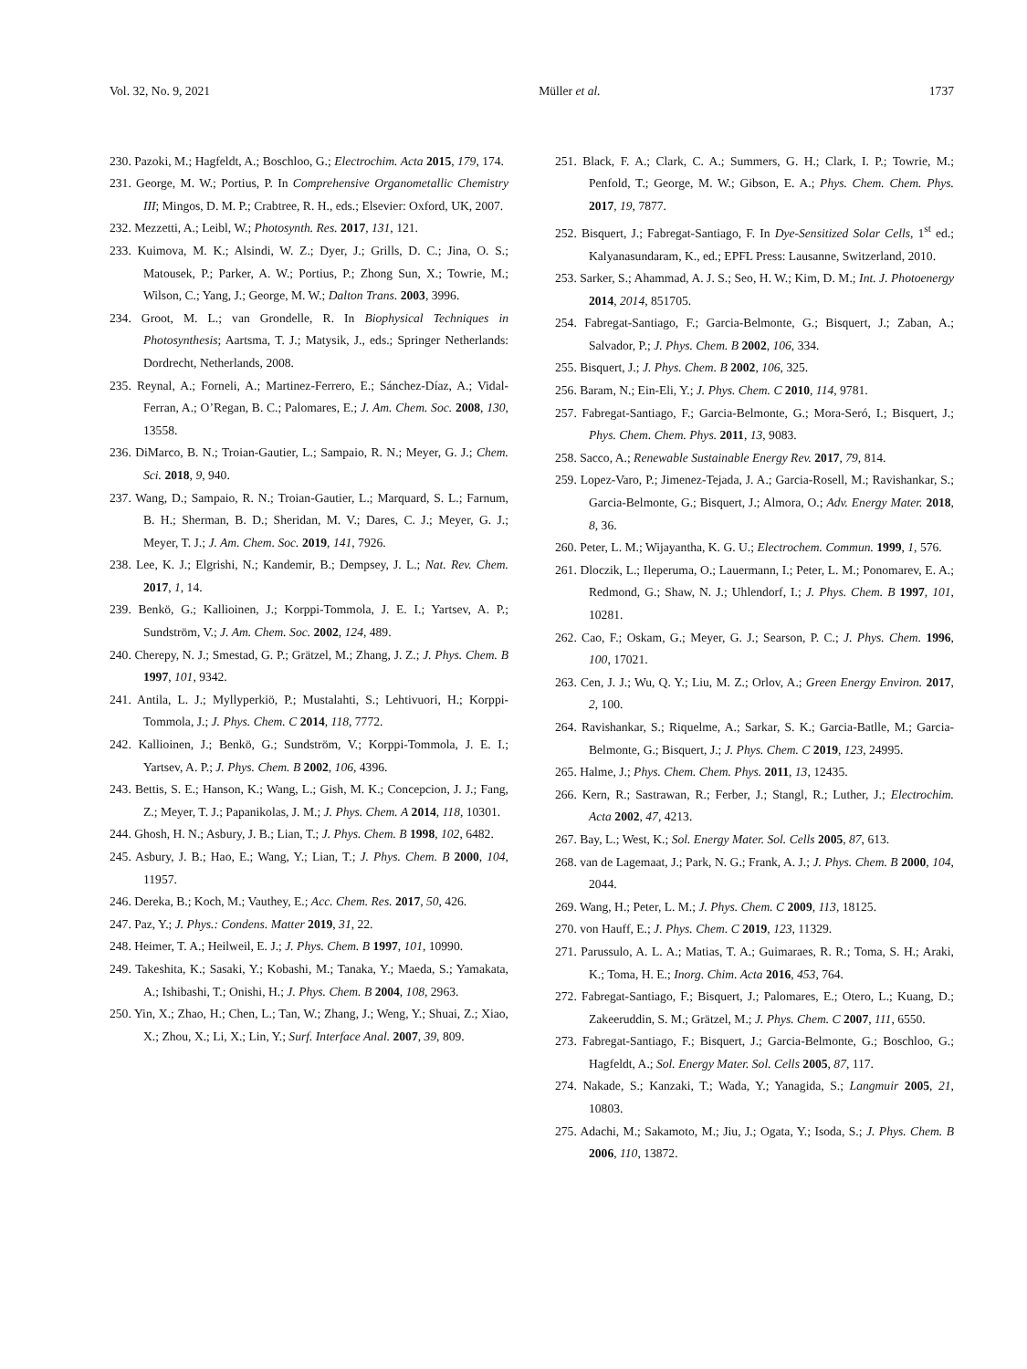Vol. 32, No. 9, 2021 Müller et al. 1737
230. Pazoki, M.; Hagfeldt, A.; Boschloo, G.; Electrochim. Acta 2015, 179, 174.
231. George, M. W.; Portius, P. In Comprehensive Organometallic Chemistry III; Mingos, D. M. P.; Crabtree, R. H., eds.; Elsevier: Oxford, UK, 2007.
232. Mezzetti, A.; Leibl, W.; Photosynth. Res. 2017, 131, 121.
233. Kuimova, M. K.; Alsindi, W. Z.; Dyer, J.; Grills, D. C.; Jina, O. S.; Matousek, P.; Parker, A. W.; Portius, P.; Zhong Sun, X.; Towrie, M.; Wilson, C.; Yang, J.; George, M. W.; Dalton Trans. 2003, 3996.
234. Groot, M. L.; van Grondelle, R. In Biophysical Techniques in Photosynthesis; Aartsma, T. J.; Matysik, J., eds.; Springer Netherlands: Dordrecht, Netherlands, 2008.
235. Reynal, A.; Forneli, A.; Martinez-Ferrero, E.; Sánchez-Díaz, A.; Vidal-Ferran, A.; O’Regan, B. C.; Palomares, E.; J. Am. Chem. Soc. 2008, 130, 13558.
236. DiMarco, B. N.; Troian-Gautier, L.; Sampaio, R. N.; Meyer, G. J.; Chem. Sci. 2018, 9, 940.
237. Wang, D.; Sampaio, R. N.; Troian-Gautier, L.; Marquard, S. L.; Farnum, B. H.; Sherman, B. D.; Sheridan, M. V.; Dares, C. J.; Meyer, G. J.; Meyer, T. J.; J. Am. Chem. Soc. 2019, 141, 7926.
238. Lee, K. J.; Elgrishi, N.; Kandemir, B.; Dempsey, J. L.; Nat. Rev. Chem. 2017, 1, 14.
239. Benkö, G.; Kallioinen, J.; Korppi-Tommola, J. E. I.; Yartsev, A. P.; Sundström, V.; J. Am. Chem. Soc. 2002, 124, 489.
240. Cherepy, N. J.; Smestad, G. P.; Grätzel, M.; Zhang, J. Z.; J. Phys. Chem. B 1997, 101, 9342.
241. Antila, L. J.; Myllyperkiö, P.; Mustalahti, S.; Lehtivuori, H.; Korppi-Tommola, J.; J. Phys. Chem. C 2014, 118, 7772.
242. Kallioinen, J.; Benkö, G.; Sundström, V.; Korppi-Tommola, J. E. I.; Yartsev, A. P.; J. Phys. Chem. B 2002, 106, 4396.
243. Bettis, S. E.; Hanson, K.; Wang, L.; Gish, M. K.; Concepcion, J. J.; Fang, Z.; Meyer, T. J.; Papanikolas, J. M.; J. Phys. Chem. A 2014, 118, 10301.
244. Ghosh, H. N.; Asbury, J. B.; Lian, T.; J. Phys. Chem. B 1998, 102, 6482.
245. Asbury, J. B.; Hao, E.; Wang, Y.; Lian, T.; J. Phys. Chem. B 2000, 104, 11957.
246. Dereka, B.; Koch, M.; Vauthey, E.; Acc. Chem. Res. 2017, 50, 426.
247. Paz, Y.; J. Phys.: Condens. Matter 2019, 31, 22.
248. Heimer, T. A.; Heilweil, E. J.; J. Phys. Chem. B 1997, 101, 10990.
249. Takeshita, K.; Sasaki, Y.; Kobashi, M.; Tanaka, Y.; Maeda, S.; Yamakata, A.; Ishibashi, T.; Onishi, H.; J. Phys. Chem. B 2004, 108, 2963.
250. Yin, X.; Zhao, H.; Chen, L.; Tan, W.; Zhang, J.; Weng, Y.; Shuai, Z.; Xiao, X.; Zhou, X.; Li, X.; Lin, Y.; Surf. Interface Anal. 2007, 39, 809.
251. Black, F. A.; Clark, C. A.; Summers, G. H.; Clark, I. P.; Towrie, M.; Penfold, T.; George, M. W.; Gibson, E. A.; Phys. Chem. Chem. Phys. 2017, 19, 7877.
252. Bisquert, J.; Fabregat-Santiago, F. In Dye-Sensitized Solar Cells, 1<sup>st</sup> ed.; Kalyanasundaram, K., ed.; EPFL Press: Lausanne, Switzerland, 2010.
253. Sarker, S.; Ahammad, A. J. S.; Seo, H. W.; Kim, D. M.; Int. J. Photoenergy 2014, 2014, 851705.
254. Fabregat-Santiago, F.; Garcia-Belmonte, G.; Bisquert, J.; Zaban, A.; Salvador, P.; J. Phys. Chem. B 2002, 106, 334.
255. Bisquert, J.; J. Phys. Chem. B 2002, 106, 325.
256. Baram, N.; Ein-Eli, Y.; J. Phys. Chem. C 2010, 114, 9781.
257. Fabregat-Santiago, F.; Garcia-Belmonte, G.; Mora-Seró, I.; Bisquert, J.; Phys. Chem. Chem. Phys. 2011, 13, 9083.
258. Sacco, A.; Renewable Sustainable Energy Rev. 2017, 79, 814.
259. Lopez-Varo, P.; Jimenez-Tejada, J. A.; Garcia-Rosell, M.; Ravishankar, S.; Garcia-Belmonte, G.; Bisquert, J.; Almora, O.; Adv. Energy Mater. 2018, 8, 36.
260. Peter, L. M.; Wijayantha, K. G. U.; Electrochem. Commun. 1999, 1, 576.
261. Dloczik, L.; Ileperuma, O.; Lauermann, I.; Peter, L. M.; Ponomarev, E. A.; Redmond, G.; Shaw, N. J.; Uhlendorf, I.; J. Phys. Chem. B 1997, 101, 10281.
262. Cao, F.; Oskam, G.; Meyer, G. J.; Searson, P. C.; J. Phys. Chem. 1996, 100, 17021.
263. Cen, J. J.; Wu, Q. Y.; Liu, M. Z.; Orlov, A.; Green Energy Environ. 2017, 2, 100.
264. Ravishankar, S.; Riquelme, A.; Sarkar, S. K.; Garcia-Batlle, M.; Garcia-Belmonte, G.; Bisquert, J.; J. Phys. Chem. C 2019, 123, 24995.
265. Halme, J.; Phys. Chem. Chem. Phys. 2011, 13, 12435.
266. Kern, R.; Sastrawan, R.; Ferber, J.; Stangl, R.; Luther, J.; Electrochim. Acta 2002, 47, 4213.
267. Bay, L.; West, K.; Sol. Energy Mater. Sol. Cells 2005, 87, 613.
268. van de Lagemaat, J.; Park, N. G.; Frank, A. J.; J. Phys. Chem. B 2000, 104, 2044.
269. Wang, H.; Peter, L. M.; J. Phys. Chem. C 2009, 113, 18125.
270. von Hauff, E.; J. Phys. Chem. C 2019, 123, 11329.
271. Parussulo, A. L. A.; Matias, T. A.; Guimaraes, R. R.; Toma, S. H.; Araki, K.; Toma, H. E.; Inorg. Chim. Acta 2016, 453, 764.
272. Fabregat-Santiago, F.; Bisquert, J.; Palomares, E.; Otero, L.; Kuang, D.; Zakeeruddin, S. M.; Grätzel, M.; J. Phys. Chem. C 2007, 111, 6550.
273. Fabregat-Santiago, F.; Bisquert, J.; Garcia-Belmonte, G.; Boschloo, G.; Hagfeldt, A.; Sol. Energy Mater. Sol. Cells 2005, 87, 117.
274. Nakade, S.; Kanzaki, T.; Wada, Y.; Yanagida, S.; Langmuir 2005, 21, 10803.
275. Adachi, M.; Sakamoto, M.; Jiu, J.; Ogata, Y.; Isoda, S.; J. Phys. Chem. B 2006, 110, 13872.